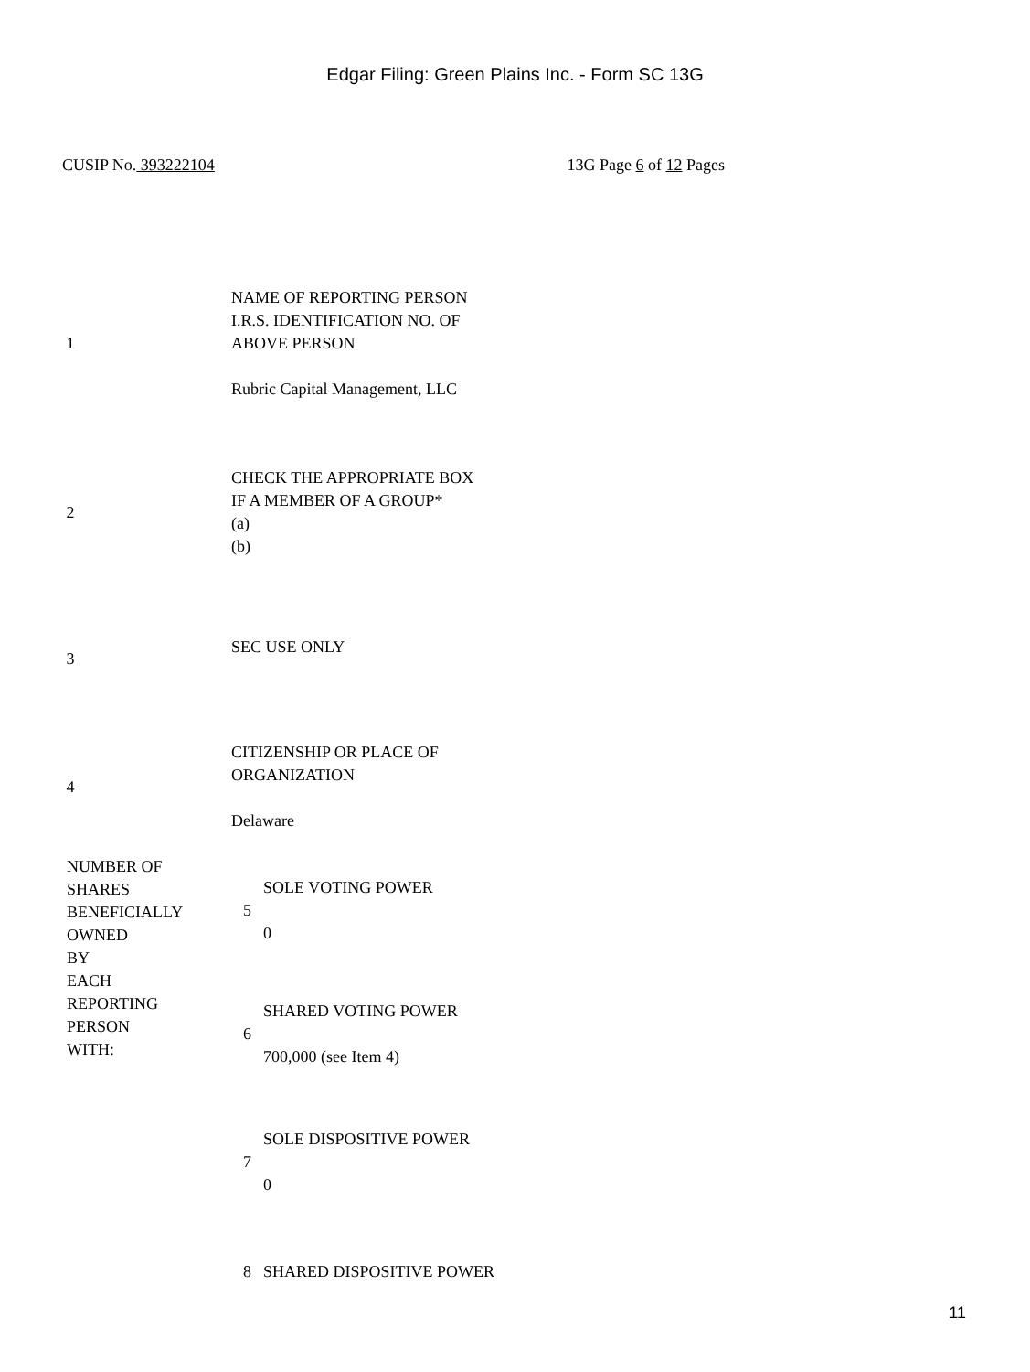Edgar Filing: Green Plains Inc. - Form SC 13G
CUSIP No. 393222104 13G Page 6 of 12 Pages
| 1 | NAME OF REPORTING PERSON I.R.S. IDENTIFICATION NO. OF ABOVE PERSON Rubric Capital Management, LLC | |
| 2 | CHECK THE APPROPRIATE BOX IF A MEMBER OF A GROUP* (a) (b) | |
| 3 | SEC USE ONLY | |
| 4 | CITIZENSHIP OR PLACE OF ORGANIZATION Delaware | |
| NUMBER OF SHARES BENEFICIALLY OWNED BY EACH REPORTING PERSON WITH: | 5 | SOLE VOTING POWER 0 |
| | 6 | SHARED VOTING POWER 700,000 (see Item 4) |
| | 7 | SOLE DISPOSITIVE POWER 0 |
| | 8 | SHARED DISPOSITIVE POWER |
11